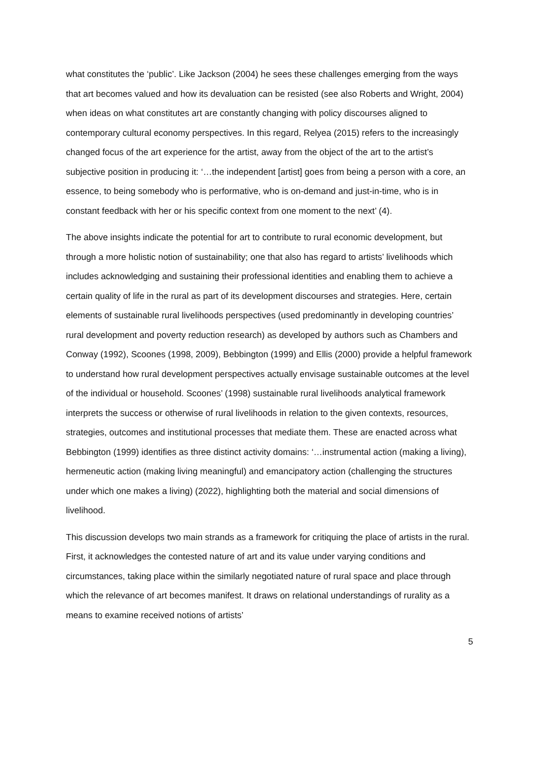what constitutes the ‘public’. Like Jackson (2004) he sees these challenges emerging from the ways that art becomes valued and how its devaluation can be resisted (see also Roberts and Wright, 2004) when ideas on what constitutes art are constantly changing with policy discourses aligned to contemporary cultural economy perspectives. In this regard, Relyea (2015) refers to the increasingly changed focus of the art experience for the artist, away from the object of the art to the artist’s subjective position in producing it: ‘…the independent [artist] goes from being a person with a core, an essence, to being somebody who is performative, who is on-demand and just-in-time, who is in constant feedback with her or his specific context from one moment to the next’ (4).
The above insights indicate the potential for art to contribute to rural economic development, but through a more holistic notion of sustainability; one that also has regard to artists’ livelihoods which includes acknowledging and sustaining their professional identities and enabling them to achieve a certain quality of life in the rural as part of its development discourses and strategies. Here, certain elements of sustainable rural livelihoods perspectives (used predominantly in developing countries’ rural development and poverty reduction research) as developed by authors such as Chambers and Conway (1992), Scoones (1998, 2009), Bebbington (1999) and Ellis (2000) provide a helpful framework to understand how rural development perspectives actually envisage sustainable outcomes at the level of the individual or household. Scoones’ (1998) sustainable rural livelihoods analytical framework interprets the success or otherwise of rural livelihoods in relation to the given contexts, resources, strategies, outcomes and institutional processes that mediate them. These are enacted across what Bebbington (1999) identifies as three distinct activity domains: ‘…instrumental action (making a living), hermeneutic action (making living meaningful) and emancipatory action (challenging the structures under which one makes a living) (2022), highlighting both the material and social dimensions of livelihood.
This discussion develops two main strands as a framework for critiquing the place of artists in the rural. First, it acknowledges the contested nature of art and its value under varying conditions and circumstances, taking place within the similarly negotiated nature of rural space and place through which the relevance of art becomes manifest. It draws on relational understandings of rurality as a means to examine received notions of artists’
5